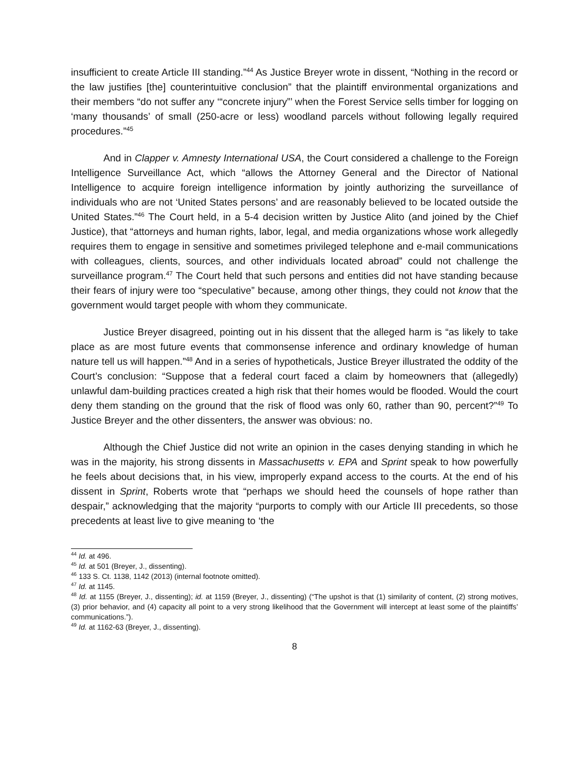insufficient to create Article III standing.”<sup>44</sup> As Justice Breyer wrote in dissent, “Nothing in the record or the law justifies [the] counterintuitive conclusion” that the plaintiff environmental organizations and their members “do not suffer any ‘“concrete injury”’ when the Forest Service sells timber for logging on ‘many thousands’ of small (250-acre or less) woodland parcels without following legally required procedures.”<sup>45</sup>
And in Clapper v. Amnesty International USA, the Court considered a challenge to the Foreign Intelligence Surveillance Act, which “allows the Attorney General and the Director of National Intelligence to acquire foreign intelligence information by jointly authorizing the surveillance of individuals who are not ‘United States persons’ and are reasonably believed to be located outside the United States.”<sup>46</sup> The Court held, in a 5-4 decision written by Justice Alito (and joined by the Chief Justice), that “attorneys and human rights, labor, legal, and media organizations whose work allegedly requires them to engage in sensitive and sometimes privileged telephone and e-mail communications with colleagues, clients, sources, and other individuals located abroad” could not challenge the surveillance program.<sup>47</sup> The Court held that such persons and entities did not have standing because their fears of injury were too “speculative” because, among other things, they could not know that the government would target people with whom they communicate.
Justice Breyer disagreed, pointing out in his dissent that the alleged harm is “as likely to take place as are most future events that commonsense inference and ordinary knowledge of human nature tell us will happen.”<sup>48</sup> And in a series of hypotheticals, Justice Breyer illustrated the oddity of the Court’s conclusion: “Suppose that a federal court faced a claim by homeowners that (allegedly) unlawful dam-building practices created a high risk that their homes would be flooded. Would the court deny them standing on the ground that the risk of flood was only 60, rather than 90, percent?”<sup>49</sup> To Justice Breyer and the other dissenters, the answer was obvious: no.
Although the Chief Justice did not write an opinion in the cases denying standing in which he was in the majority, his strong dissents in Massachusetts v. EPA and Sprint speak to how powerfully he feels about decisions that, in his view, improperly expand access to the courts. At the end of his dissent in Sprint, Roberts wrote that “perhaps we should heed the counsels of hope rather than despair,” acknowledging that the majority “purports to comply with our Article III precedents, so those precedents at least live to give meaning to ‘the
<sup>44</sup> Id. at 496.
<sup>45</sup> Id. at 501 (Breyer, J., dissenting).
<sup>46</sup> 133 S. Ct. 1138, 1142 (2013) (internal footnote omitted).
<sup>47</sup> Id. at 1145.
<sup>48</sup> Id. at 1155 (Breyer, J., dissenting); id. at 1159 (Breyer, J., dissenting) (“The upshot is that (1) similarity of content, (2) strong motives, (3) prior behavior, and (4) capacity all point to a very strong likelihood that the Government will intercept at least some of the plaintiffs’ communications.”).
<sup>49</sup> Id. at 1162-63 (Breyer, J., dissenting).
8